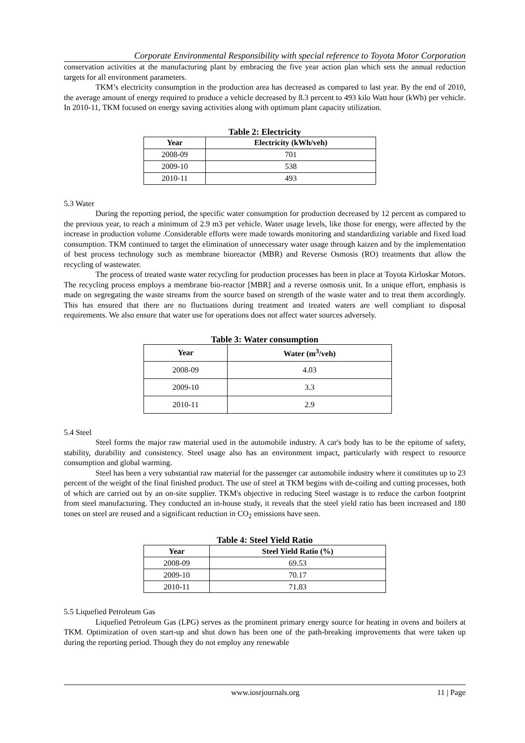Corporate Environmental Responsibility with special reference to Toyota Motor Corporation
conservation activities at the manufacturing plant by embracing the five year action plan which sets the annual reduction targets for all environment parameters.
TKM’s electricity consumption in the production area has decreased as compared to last year. By the end of 2010, the average amount of energy required to produce a vehicle decreased by 8.3 percent to 493 kilo Watt hour (kWh) per vehicle. In 2010-11, TKM focused on energy saving activities along with optimum plant capacity utilization.
Table 2: Electricity
| Year | Electricity (kWh/veh) |
| --- | --- |
| 2008-09 | 701 |
| 2009-10 | 538 |
| 2010-11 | 493 |
5.3 Water
During the reporting period, the specific water consumption for production decreased by 12 percent as compared to the previous year, to reach a minimum of 2.9 m3 per vehicle. Water usage levels, like those for energy, were affected by the increase in production volume .Considerable efforts were made towards monitoring and standardizing variable and fixed load consumption. TKM continued to target the elimination of unnecessary water usage through kaizen and by the implementation of best process technology such as membrane bioreactor (MBR) and Reverse Osmosis (RO) treatments that allow the recycling of wastewater.
The process of treated waste water recycling for production processes has been in place at Toyota Kirloskar Motors. The recycling process employs a membrane bio-reactor [MBR] and a reverse osmosis unit. In a unique effort, emphasis is made on segregating the waste streams from the source based on strength of the waste water and to treat them accordingly. This has ensured that there are no fluctuations during treatment and treated waters are well compliant to disposal requirements. We also ensure that water use for operations does not affect water sources adversely.
Table 3: Water consumption
| Year | Water (m<sup>3</sup>/veh) |
| --- | --- |
| 2008-09 | 4.03 |
| 2009-10 | 3.3 |
| 2010-11 | 2.9 |
5.4 Steel
Steel forms the major raw material used in the automobile industry. A car's body has to be the epitome of safety, stability, durability and consistency. Steel usage also has an environment impact, particularly with respect to resource consumption and global warming.
Steel has been a very substantial raw material for the passenger car automobile industry where it constitutes up to 23 percent of the weight of the final finished product. The use of steel at TKM begins with de-coiling and cutting processes, both of which are carried out by an on-site supplier. TKM's objective in reducing Steel wastage is to reduce the carbon footprint from steel manufacturing. They conducted an in-house study, it reveals that the steel yield ratio has been increased and 180 tones on steel are reused and a significant reduction in CO<sub>2</sub> emissions have seen.
Table 4: Steel Yield Ratio
| Year | Steel Yield Ratio (%) |
| --- | --- |
| 2008-09 | 69.53 |
| 2009-10 | 70.17 |
| 2010-11 | 71.83 |
5.5 Liquefied Petroleum Gas
Liquefied Petroleum Gas (LPG) serves as the prominent primary energy source for heating in ovens and boilers at TKM. Optimization of oven start-up and shut down has been one of the path-breaking improvements that were taken up during the reporting period. Though they do not employ any renewable
www.iosrjournals.org 11 | Page